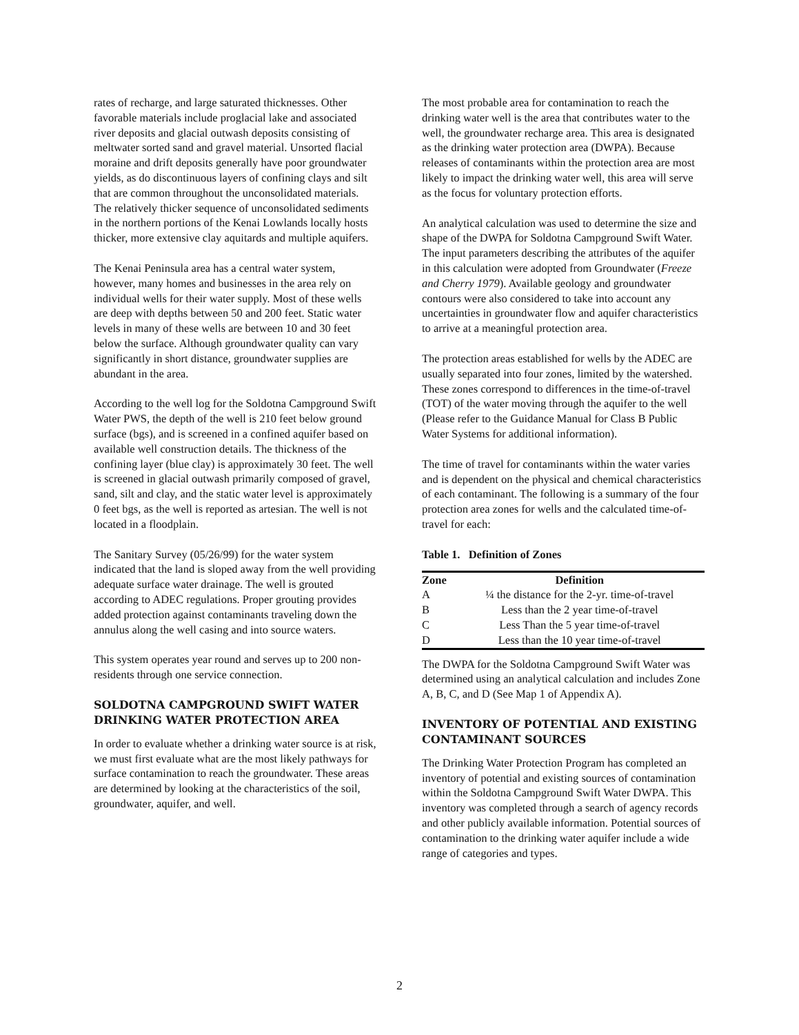rates of recharge, and large saturated thicknesses. Other favorable materials include proglacial lake and associated river deposits and glacial outwash deposits consisting of meltwater sorted sand and gravel material. Unsorted flacial moraine and drift deposits generally have poor groundwater yields, as do discontinuous layers of confining clays and silt that are common throughout the unconsolidated materials. The relatively thicker sequence of unconsolidated sediments in the northern portions of the Kenai Lowlands locally hosts thicker, more extensive clay aquitards and multiple aquifers.
The Kenai Peninsula area has a central water system, however, many homes and businesses in the area rely on individual wells for their water supply. Most of these wells are deep with depths between 50 and 200 feet. Static water levels in many of these wells are between 10 and 30 feet below the surface. Although groundwater quality can vary significantly in short distance, groundwater supplies are abundant in the area.
According to the well log for the Soldotna Campground Swift Water PWS, the depth of the well is 210 feet below ground surface (bgs), and is screened in a confined aquifer based on available well construction details. The thickness of the confining layer (blue clay) is approximately 30 feet. The well is screened in glacial outwash primarily composed of gravel, sand, silt and clay, and the static water level is approximately 0 feet bgs, as the well is reported as artesian. The well is not located in a floodplain.
The Sanitary Survey (05/26/99) for the water system indicated that the land is sloped away from the well providing adequate surface water drainage. The well is grouted according to ADEC regulations. Proper grouting provides added protection against contaminants traveling down the annulus along the well casing and into source waters.
This system operates year round and serves up to 200 non-residents through one service connection.
SOLDOTNA CAMPGROUND SWIFT WATER DRINKING WATER PROTECTION AREA
In order to evaluate whether a drinking water source is at risk, we must first evaluate what are the most likely pathways for surface contamination to reach the groundwater. These areas are determined by looking at the characteristics of the soil, groundwater, aquifer, and well.
The most probable area for contamination to reach the drinking water well is the area that contributes water to the well, the groundwater recharge area. This area is designated as the drinking water protection area (DWPA). Because releases of contaminants within the protection area are most likely to impact the drinking water well, this area will serve as the focus for voluntary protection efforts.
An analytical calculation was used to determine the size and shape of the DWPA for Soldotna Campground Swift Water. The input parameters describing the attributes of the aquifer in this calculation were adopted from Groundwater (Freeze and Cherry 1979). Available geology and groundwater contours were also considered to take into account any uncertainties in groundwater flow and aquifer characteristics to arrive at a meaningful protection area.
The protection areas established for wells by the ADEC are usually separated into four zones, limited by the watershed. These zones correspond to differences in the time-of-travel (TOT) of the water moving through the aquifer to the well (Please refer to the Guidance Manual for Class B Public Water Systems for additional information).
The time of travel for contaminants within the water varies and is dependent on the physical and chemical characteristics of each contaminant. The following is a summary of the four protection area zones for wells and the calculated time-of-travel for each:
Table 1. Definition of Zones
| Zone | Definition |
| --- | --- |
| A | ¼ the distance for the 2-yr. time-of-travel |
| B | Less than the 2 year time-of-travel |
| C | Less Than the 5 year time-of-travel |
| D | Less than the 10 year time-of-travel |
The DWPA for the Soldotna Campground Swift Water was determined using an analytical calculation and includes Zone A, B, C, and D (See Map 1 of Appendix A).
INVENTORY OF POTENTIAL AND EXISTING CONTAMINANT SOURCES
The Drinking Water Protection Program has completed an inventory of potential and existing sources of contamination within the Soldotna Campground Swift Water DWPA. This inventory was completed through a search of agency records and other publicly available information. Potential sources of contamination to the drinking water aquifer include a wide range of categories and types.
2